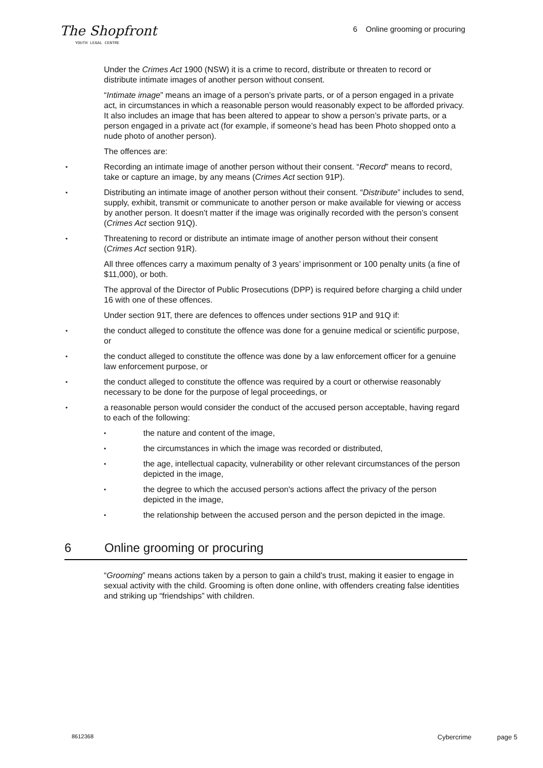The Shopfront
YOUTH LEGAL CENTRE
6 Online grooming or procuring
Under the Crimes Act 1900 (NSW) it is a crime to record, distribute or threaten to record or distribute intimate images of another person without consent.
“Intimate image” means an image of a person’s private parts, or of a person engaged in a private act, in circumstances in which a reasonable person would reasonably expect to be afforded privacy. It also includes an image that has been altered to appear to show a person’s private parts, or a person engaged in a private act (for example, if someone’s head has been Photo shopped onto a nude photo of another person).
The offences are:
Recording an intimate image of another person without their consent. “Record” means to record, take or capture an image, by any means (Crimes Act section 91P).
Distributing an intimate image of another person without their consent. “Distribute” includes to send, supply, exhibit, transmit or communicate to another person or make available for viewing or access by another person. It doesn’t matter if the image was originally recorded with the person’s consent (Crimes Act section 91Q).
Threatening to record or distribute an intimate image of another person without their consent (Crimes Act section 91R).
All three offences carry a maximum penalty of 3 years’ imprisonment or 100 penalty units (a fine of $11,000), or both.
The approval of the Director of Public Prosecutions (DPP) is required before charging a child under 16 with one of these offences.
Under section 91T, there are defences to offences under sections 91P and 91Q if:
the conduct alleged to constitute the offence was done for a genuine medical or scientific purpose, or
the conduct alleged to constitute the offence was done by a law enforcement officer for a genuine law enforcement purpose, or
the conduct alleged to constitute the offence was required by a court or otherwise reasonably necessary to be done for the purpose of legal proceedings, or
a reasonable person would consider the conduct of the accused person acceptable, having regard to each of the following:
the nature and content of the image,
the circumstances in which the image was recorded or distributed,
the age, intellectual capacity, vulnerability or other relevant circumstances of the person depicted in the image,
the degree to which the accused person's actions affect the privacy of the person depicted in the image,
the relationship between the accused person and the person depicted in the image.
6 Online grooming or procuring
“Grooming” means actions taken by a person to gain a child’s trust, making it easier to engage in sexual activity with the child. Grooming is often done online, with offenders creating false identities and striking up “friendships” with children.
8612368 Cybercrime page 5